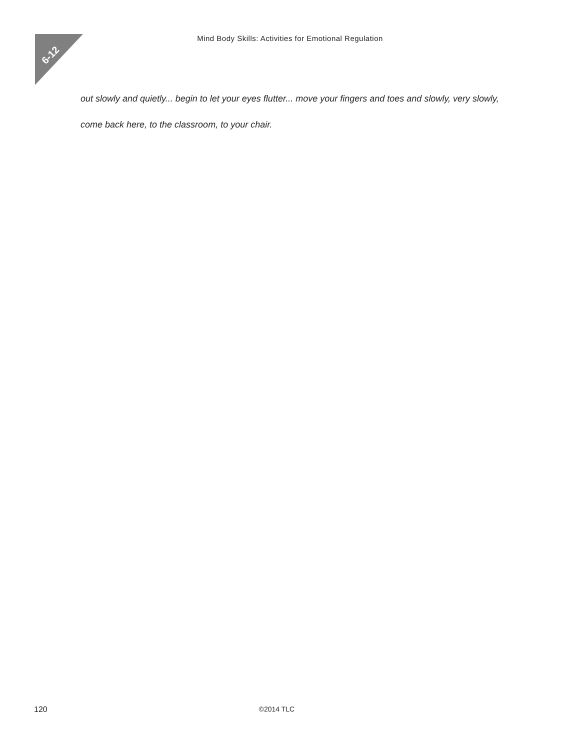6-12
Mind Body Skills: Activities for Emotional Regulation
out slowly and quietly... begin to let your eyes flutter... move your fingers and toes and slowly, very slowly,
come back here, to the classroom, to your chair.
120 ©2014 TLC